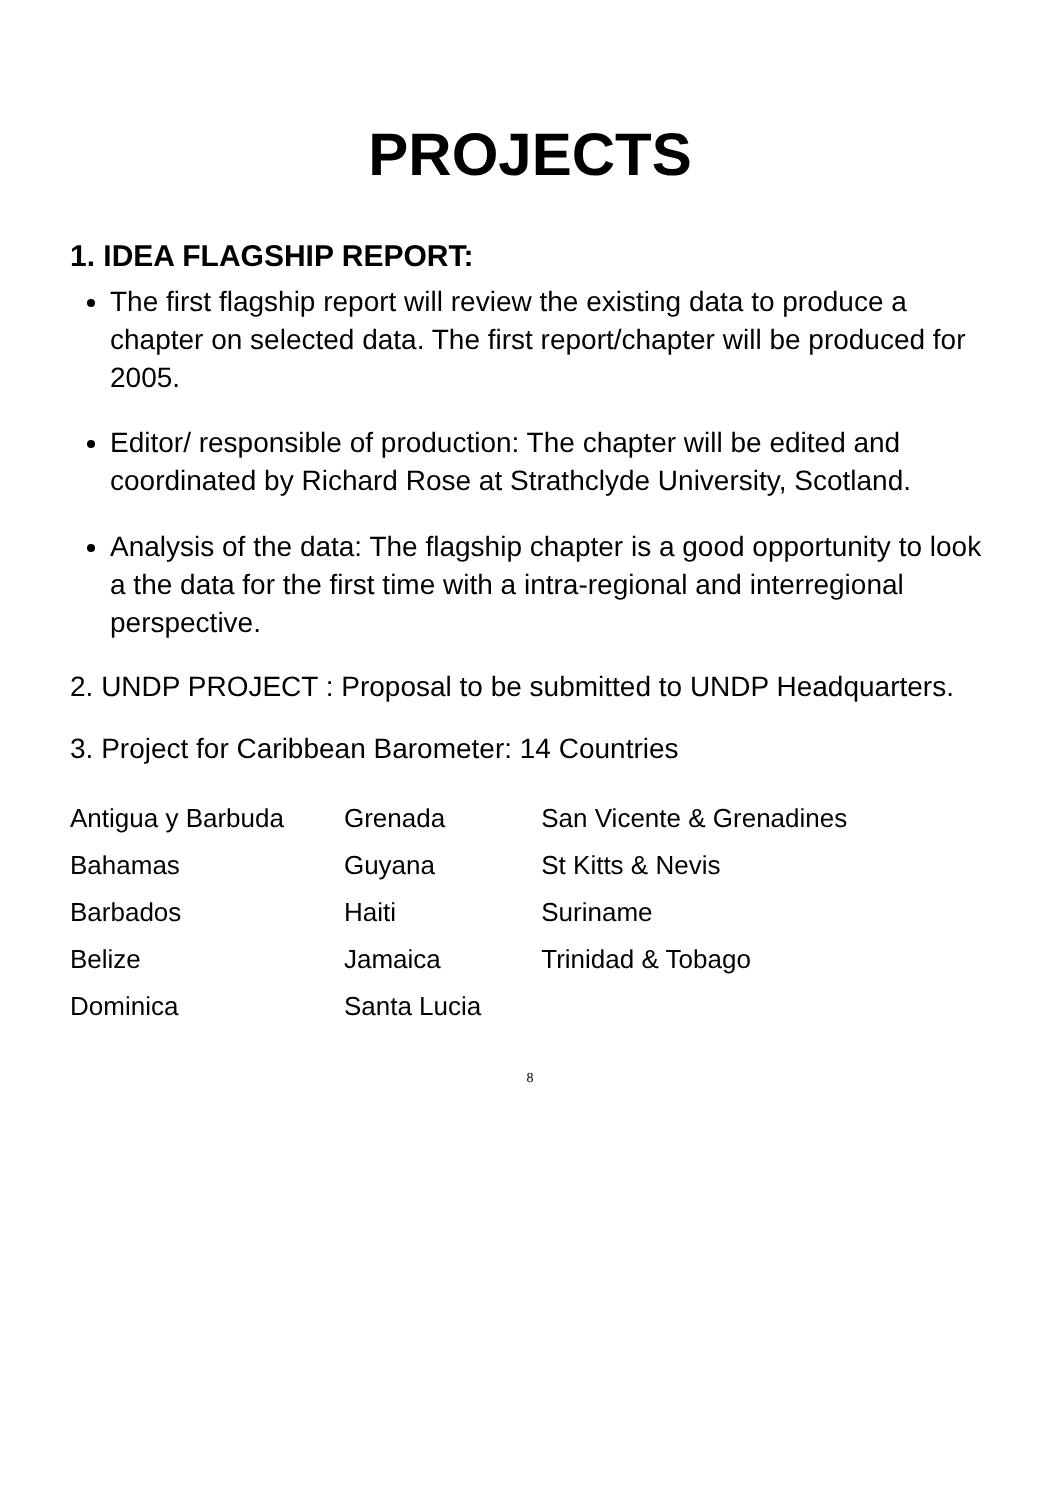PROJECTS
1. IDEA FLAGSHIP REPORT:
The first flagship report will review the existing data to produce a chapter on selected data. The first report/chapter will be produced for 2005.
Editor/ responsible of production: The chapter will be edited and coordinated by Richard Rose at Strathclyde University, Scotland.
Analysis of the data: The flagship chapter is a good opportunity to look a the data for the first time with a intra-regional and interregional perspective.
2. UNDP PROJECT : Proposal to be submitted to UNDP Headquarters.
3. Project for Caribbean Barometer: 14 Countries
| Antigua y Barbuda | Grenada | San Vicente & Grenadines |
| Bahamas | Guyana | St Kitts & Nevis |
| Barbados | Haiti | Suriname |
| Belize | Jamaica | Trinidad & Tobago |
| Dominica | Santa Lucia | |
8